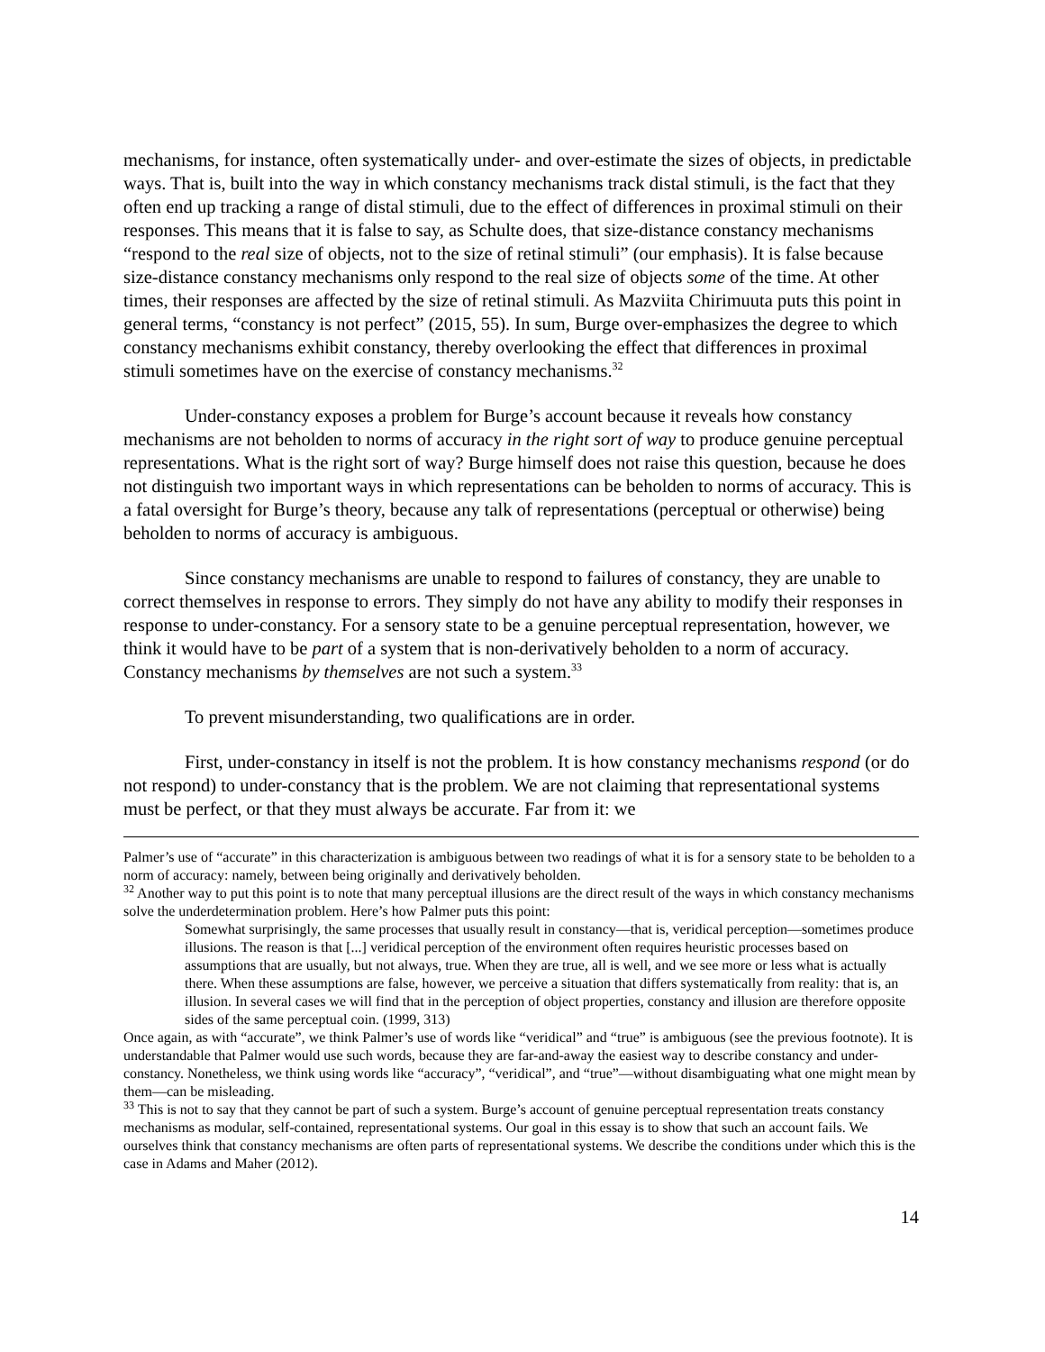mechanisms, for instance, often systematically under- and over-estimate the sizes of objects, in predictable ways. That is, built into the way in which constancy mechanisms track distal stimuli, is the fact that they often end up tracking a range of distal stimuli, due to the effect of differences in proximal stimuli on their responses. This means that it is false to say, as Schulte does, that size-distance constancy mechanisms “respond to the real size of objects, not to the size of retinal stimuli” (our emphasis). It is false because size-distance constancy mechanisms only respond to the real size of objects some of the time. At other times, their responses are affected by the size of retinal stimuli. As Mazviita Chirimuuta puts this point in general terms, “constancy is not perfect” (2015, 55). In sum, Burge over-emphasizes the degree to which constancy mechanisms exhibit constancy, thereby overlooking the effect that differences in proximal stimuli sometimes have on the exercise of constancy mechanisms.<sup>32</sup>
Under-constancy exposes a problem for Burge’s account because it reveals how constancy mechanisms are not beholden to norms of accuracy in the right sort of way to produce genuine perceptual representations. What is the right sort of way? Burge himself does not raise this question, because he does not distinguish two important ways in which representations can be beholden to norms of accuracy. This is a fatal oversight for Burge’s theory, because any talk of representations (perceptual or otherwise) being beholden to norms of accuracy is ambiguous.
Since constancy mechanisms are unable to respond to failures of constancy, they are unable to correct themselves in response to errors. They simply do not have any ability to modify their responses in response to under-constancy. For a sensory state to be a genuine perceptual representation, however, we think it would have to be part of a system that is non-derivatively beholden to a norm of accuracy. Constancy mechanisms by themselves are not such a system.<sup>33</sup>
To prevent misunderstanding, two qualifications are in order.
First, under-constancy in itself is not the problem. It is how constancy mechanisms respond (or do not respond) to under-constancy that is the problem. We are not claiming that representational systems must be perfect, or that they must always be accurate. Far from it: we
Palmer’s use of “accurate” in this characterization is ambiguous between two readings of what it is for a sensory state to be beholden to a norm of accuracy: namely, between being originally and derivatively beholden.
<sup>32</sup> Another way to put this point is to note that many perceptual illusions are the direct result of the ways in which constancy mechanisms solve the underdetermination problem. Here’s how Palmer puts this point:
Somewhat surprisingly, the same processes that usually result in constancy—that is, veridical perception—sometimes produce illusions. The reason is that [...] veridical perception of the environment often requires heuristic processes based on assumptions that are usually, but not always, true. When they are true, all is well, and we see more or less what is actually there. When these assumptions are false, however, we perceive a situation that differs systematically from reality: that is, an illusion. In several cases we will find that in the perception of object properties, constancy and illusion are therefore opposite sides of the same perceptual coin. (1999, 313)
Once again, as with “accurate”, we think Palmer’s use of words like “veridical” and “true” is ambiguous (see the previous footnote). It is understandable that Palmer would use such words, because they are far-and-away the easiest way to describe constancy and under-constancy. Nonetheless, we think using words like “accuracy”, “veridical”, and “true”—without disambiguating what one might mean by them—can be misleading.
<sup>33</sup> This is not to say that they cannot be part of such a system. Burge’s account of genuine perceptual representation treats constancy mechanisms as modular, self-contained, representational systems. Our goal in this essay is to show that such an account fails. We ourselves think that constancy mechanisms are often parts of representational systems. We describe the conditions under which this is the case in Adams and Maher (2012).
14